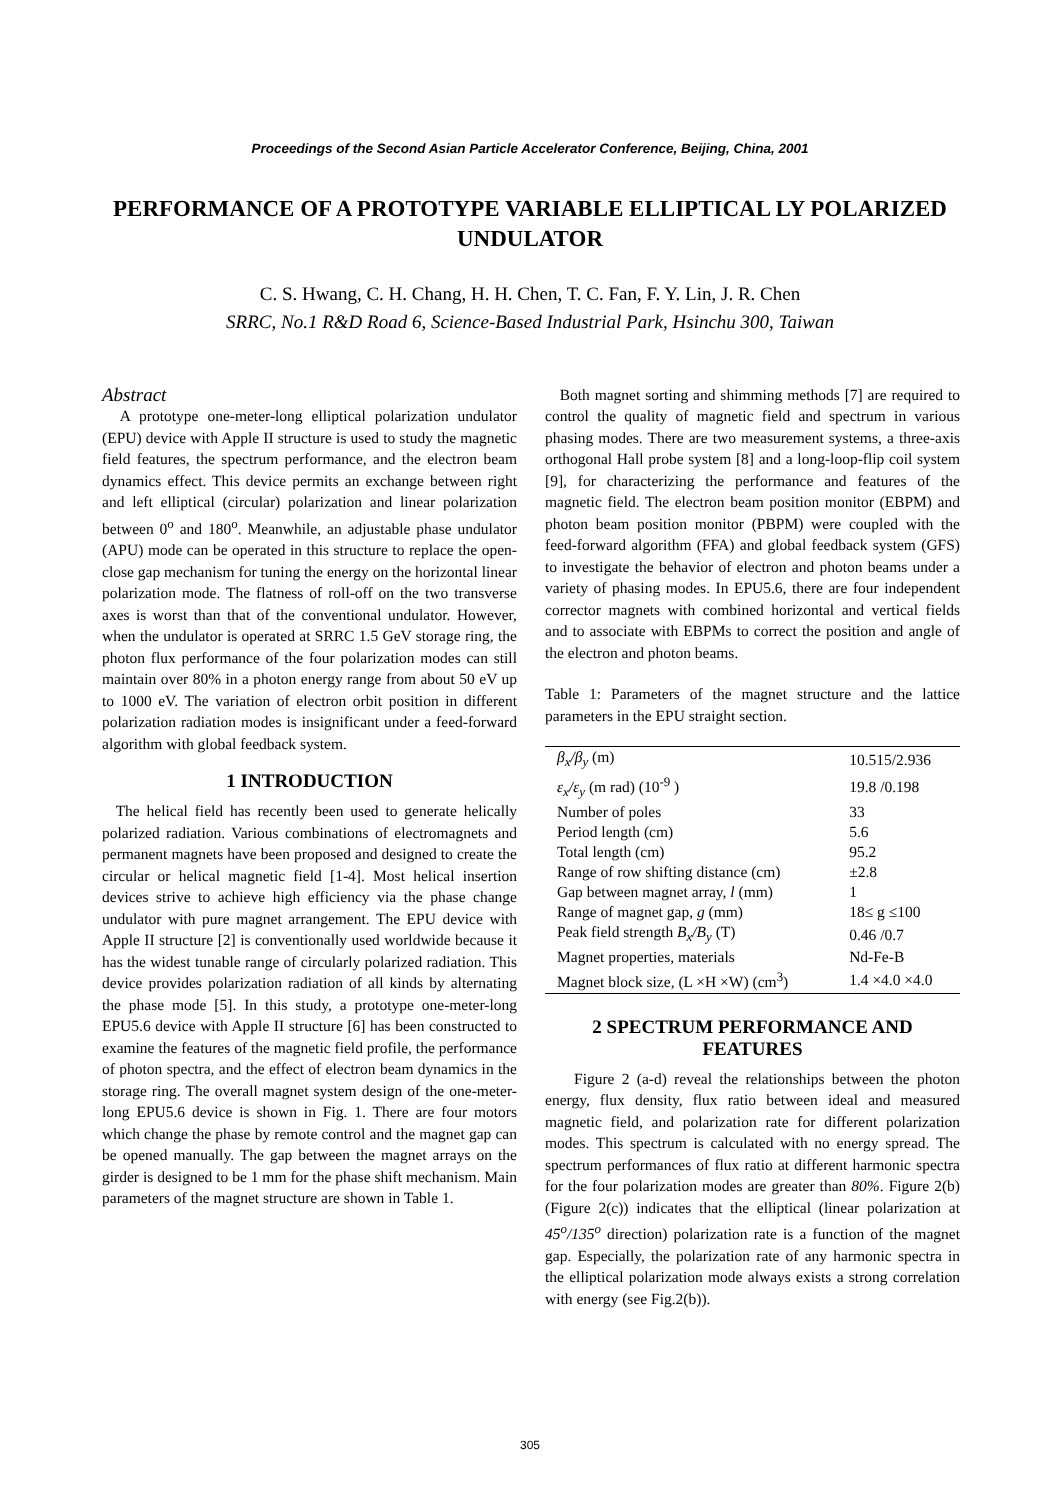Proceedings of the Second Asian Particle Accelerator Conference, Beijing, China, 2001
PERFORMANCE OF A PROTOTYPE VARIABLE ELLIPTICAL LY POLARIZED UNDULATOR
C. S. Hwang, C. H. Chang, H. H. Chen, T. C. Fan, F. Y. Lin, J. R. Chen
SRRC, No.1 R&D Road 6, Science-Based Industrial Park, Hsinchu 300, Taiwan
Abstract
A prototype one-meter-long elliptical polarization undulator (EPU) device with Apple II structure is used to study the magnetic field features, the spectrum performance, and the electron beam dynamics effect. This device permits an exchange between right and left elliptical (circular) polarization and linear polarization between 0<sup>o</sup> and 180<sup>o</sup>. Meanwhile, an adjustable phase undulator (APU) mode can be operated in this structure to replace the open-close gap mechanism for tuning the energy on the horizontal linear polarization mode. The flatness of roll-off on the two transverse axes is worst than that of the conventional undulator. However, when the undulator is operated at SRRC 1.5 GeV storage ring, the photon flux performance of the four polarization modes can still maintain over 80% in a photon energy range from about 50 eV up to 1000 eV. The variation of electron orbit position in different polarization radiation modes is insignificant under a feed-forward algorithm with global feedback system.
1 INTRODUCTION
The helical field has recently been used to generate helically polarized radiation. Various combinations of electromagnets and permanent magnets have been proposed and designed to create the circular or helical magnetic field [1-4]. Most helical insertion devices strive to achieve high efficiency via the phase change undulator with pure magnet arrangement. The EPU device with Apple II structure [2] is conventionally used worldwide because it has the widest tunable range of circularly polarized radiation. This device provides polarization radiation of all kinds by alternating the phase mode [5]. In this study, a prototype one-meter-long EPU5.6 device with Apple II structure [6] has been constructed to examine the features of the magnetic field profile, the performance of photon spectra, and the effect of electron beam dynamics in the storage ring. The overall magnet system design of the one-meter-long EPU5.6 device is shown in Fig. 1. There are four motors which change the phase by remote control and the magnet gap can be opened manually. The gap between the magnet arrays on the girder is designed to be 1 mm for the phase shift mechanism. Main parameters of the magnet structure are shown in Table 1.
Both magnet sorting and shimming methods [7] are required to control the quality of magnetic field and spectrum in various phasing modes. There are two measurement systems, a three-axis orthogonal Hall probe system [8] and a long-loop-flip coil system [9], for characterizing the performance and features of the magnetic field. The electron beam position monitor (EBPM) and photon beam position monitor (PBPM) were coupled with the feed-forward algorithm (FFA) and global feedback system (GFS) to investigate the behavior of electron and photon beams under a variety of phasing modes. In EPU5.6, there are four independent corrector magnets with combined horizontal and vertical fields and to associate with EBPMs to correct the position and angle of the electron and photon beams.
Table 1: Parameters of the magnet structure and the lattice parameters in the EPU straight section.
| β<sub>x</sub>/β<sub>y</sub> (m) | 10.515/2.936 |
| ε<sub>x</sub>/ε<sub>y</sub> (m rad) (10<sup>-9</sup> ) | 19.8 /0.198 |
| Number of poles | 33 |
| Period length (cm) | 5.6 |
| Total length (cm) | 95.2 |
| Range of row shifting distance (cm) | ±2.8 |
| Gap between magnet array, l (mm) | 1 |
| Range of magnet gap, g (mm) | 18≤ g ≤100 |
| Peak field strength B<sub>x</sub>/B<sub>y</sub> (T) | 0.46 /0.7 |
| Magnet properties, materials | Nd-Fe-B |
| Magnet block size, (L ×H ×W) (cm<sup>3</sup>) | 1.4 ×4.0 ×4.0 |
2 SPECTRUM PERFORMANCE AND FEATURES
Figure 2 (a-d) reveal the relationships between the photon energy, flux density, flux ratio between ideal and measured magnetic field, and polarization rate for different polarization modes. This spectrum is calculated with no energy spread. The spectrum performances of flux ratio at different harmonic spectra for the four polarization modes are greater than 80%. Figure 2(b) (Figure 2(c)) indicates that the elliptical (linear polarization at 45<sup>o</sup>/135<sup>o</sup> direction) polarization rate is a function of the magnet gap. Especially, the polarization rate of any harmonic spectra in the elliptical polarization mode always exists a strong correlation with energy (see Fig.2(b)).
305